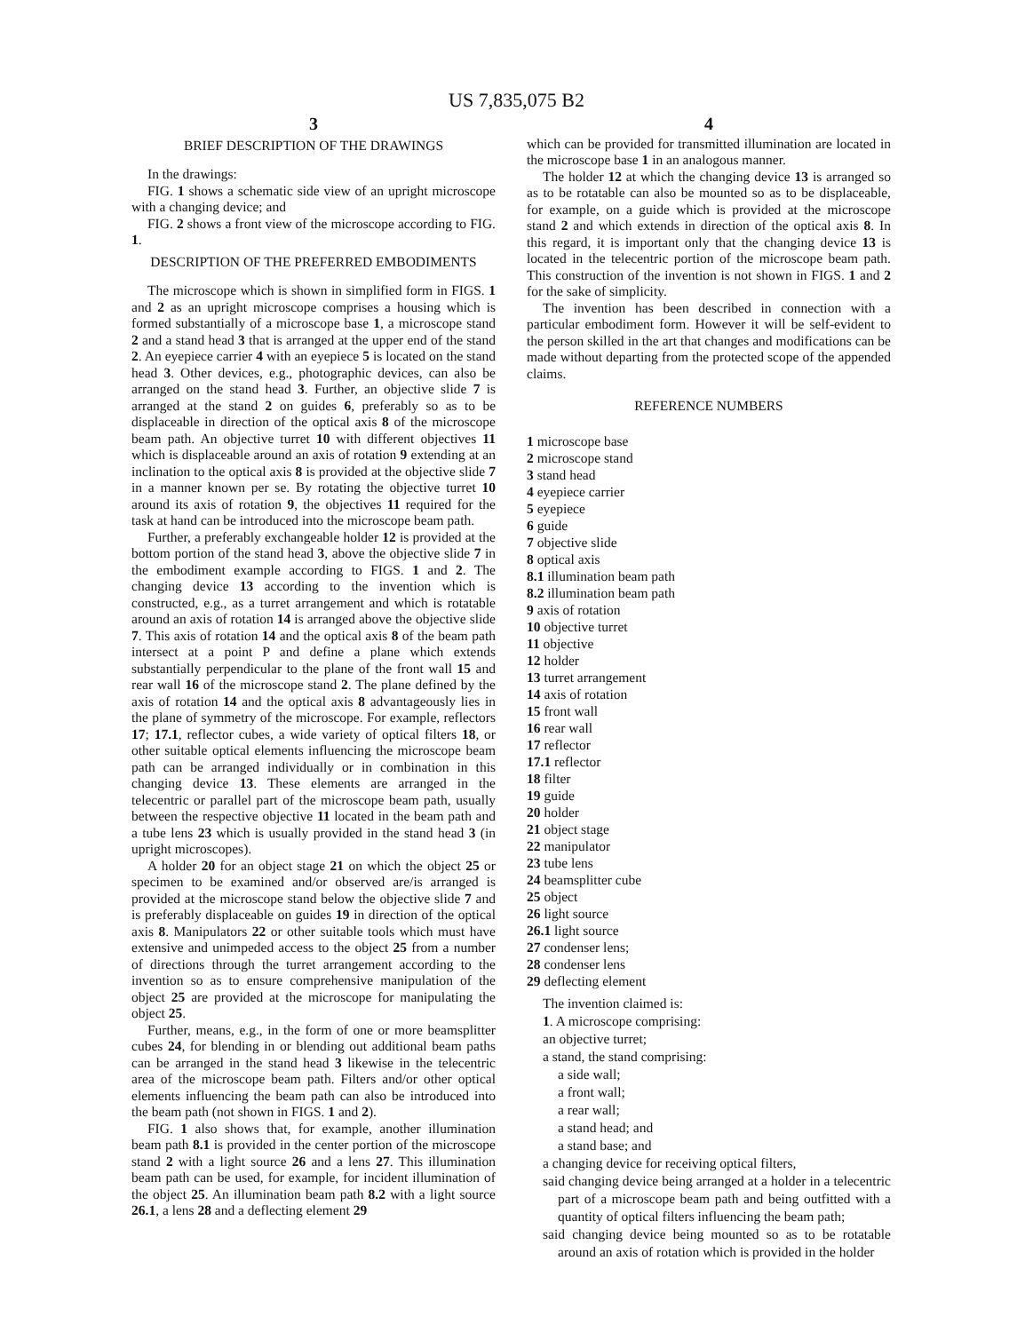US 7,835,075 B2
3
BRIEF DESCRIPTION OF THE DRAWINGS
In the drawings:
FIG. 1 shows a schematic side view of an upright microscope with a changing device; and
FIG. 2 shows a front view of the microscope according to FIG. 1.
DESCRIPTION OF THE PREFERRED EMBODIMENTS
The microscope which is shown in simplified form in FIGS. 1 and 2 as an upright microscope comprises a housing which is formed substantially of a microscope base 1, a microscope stand 2 and a stand head 3 that is arranged at the upper end of the stand 2. An eyepiece carrier 4 with an eyepiece 5 is located on the stand head 3. Other devices, e.g., photographic devices, can also be arranged on the stand head 3. Further, an objective slide 7 is arranged at the stand 2 on guides 6, preferably so as to be displaceable in direction of the optical axis 8 of the microscope beam path. An objective turret 10 with different objectives 11 which is displaceable around an axis of rotation 9 extending at an inclination to the optical axis 8 is provided at the objective slide 7 in a manner known per se. By rotating the objective turret 10 around its axis of rotation 9, the objectives 11 required for the task at hand can be introduced into the microscope beam path.
Further, a preferably exchangeable holder 12 is provided at the bottom portion of the stand head 3, above the objective slide 7 in the embodiment example according to FIGS. 1 and 2. The changing device 13 according to the invention which is constructed, e.g., as a turret arrangement and which is rotatable around an axis of rotation 14 is arranged above the objective slide 7. This axis of rotation 14 and the optical axis 8 of the beam path intersect at a point P and define a plane which extends substantially perpendicular to the plane of the front wall 15 and rear wall 16 of the microscope stand 2. The plane defined by the axis of rotation 14 and the optical axis 8 advantageously lies in the plane of symmetry of the microscope. For example, reflectors 17; 17.1, reflector cubes, a wide variety of optical filters 18, or other suitable optical elements influencing the microscope beam path can be arranged individually or in combination in this changing device 13. These elements are arranged in the telecentric or parallel part of the microscope beam path, usually between the respective objective 11 located in the beam path and a tube lens 23 which is usually provided in the stand head 3 (in upright microscopes).
A holder 20 for an object stage 21 on which the object 25 or specimen to be examined and/or observed are/is arranged is provided at the microscope stand below the objective slide 7 and is preferably displaceable on guides 19 in direction of the optical axis 8. Manipulators 22 or other suitable tools which must have extensive and unimpeded access to the object 25 from a number of directions through the turret arrangement according to the invention so as to ensure comprehensive manipulation of the object 25 are provided at the microscope for manipulating the object 25.
Further, means, e.g., in the form of one or more beamsplitter cubes 24, for blending in or blending out additional beam paths can be arranged in the stand head 3 likewise in the telecentric area of the microscope beam path. Filters and/or other optical elements influencing the beam path can also be introduced into the beam path (not shown in FIGS. 1 and 2).
FIG. 1 also shows that, for example, another illumination beam path 8.1 is provided in the center portion of the microscope stand 2 with a light source 26 and a lens 27. This illumination beam path can be used, for example, for incident illumination of the object 25. An illumination beam path 8.2 with a light source 26.1, a lens 28 and a deflecting element 29
4
which can be provided for transmitted illumination are located in the microscope base 1 in an analogous manner.
The holder 12 at which the changing device 13 is arranged so as to be rotatable can also be mounted so as to be displaceable, for example, on a guide which is provided at the microscope stand 2 and which extends in direction of the optical axis 8. In this regard, it is important only that the changing device 13 is located in the telecentric portion of the microscope beam path. This construction of the invention is not shown in FIGS. 1 and 2 for the sake of simplicity.
The invention has been described in connection with a particular embodiment form. However it will be self-evident to the person skilled in the art that changes and modifications can be made without departing from the protected scope of the appended claims.
REFERENCE NUMBERS
1 microscope base
2 microscope stand
3 stand head
4 eyepiece carrier
5 eyepiece
6 guide
7 objective slide
8 optical axis
8.1 illumination beam path
8.2 illumination beam path
9 axis of rotation
10 objective turret
11 objective
12 holder
13 turret arrangement
14 axis of rotation
15 front wall
16 rear wall
17 reflector
17.1 reflector
18 filter
19 guide
20 holder
21 object stage
22 manipulator
23 tube lens
24 beamsplitter cube
25 object
26 light source
26.1 light source
27 condenser lens;
28 condenser lens
29 deflecting element
The invention claimed is:
1. A microscope comprising:
an objective turret;
a stand, the stand comprising:
a side wall;
a front wall;
a rear wall;
a stand head; and
a stand base; and
a changing device for receiving optical filters,
said changing device being arranged at a holder in a telecentric part of a microscope beam path and being outfitted with a quantity of optical filters influencing the beam path;
said changing device being mounted so as to be rotatable around an axis of rotation which is provided in the holder